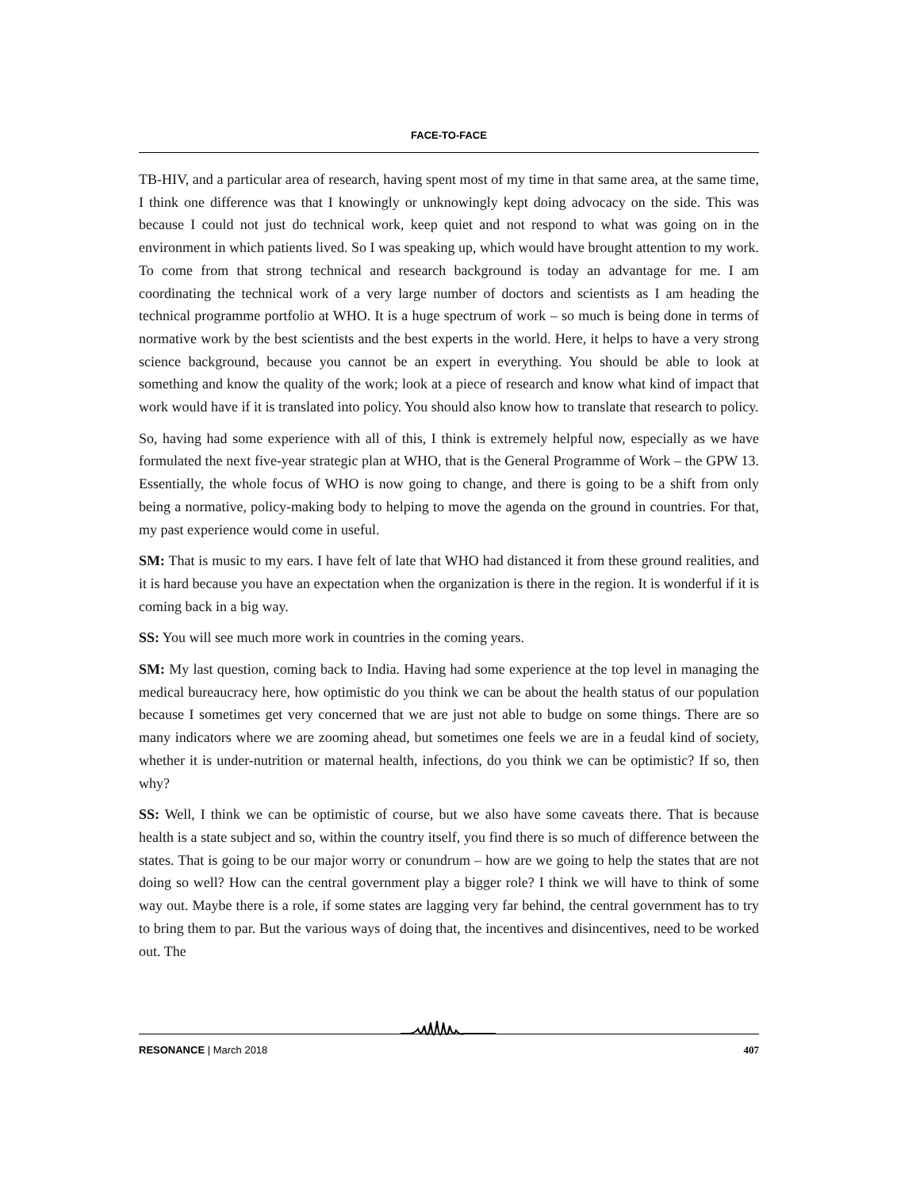FACE-TO-FACE
TB-HIV, and a particular area of research, having spent most of my time in that same area, at the same time, I think one difference was that I knowingly or unknowingly kept doing advocacy on the side. This was because I could not just do technical work, keep quiet and not respond to what was going on in the environment in which patients lived. So I was speaking up, which would have brought attention to my work. To come from that strong technical and research background is today an advantage for me. I am coordinating the technical work of a very large number of doctors and scientists as I am heading the technical programme portfolio at WHO. It is a huge spectrum of work – so much is being done in terms of normative work by the best scientists and the best experts in the world. Here, it helps to have a very strong science background, because you cannot be an expert in everything. You should be able to look at something and know the quality of the work; look at a piece of research and know what kind of impact that work would have if it is translated into policy. You should also know how to translate that research to policy.
So, having had some experience with all of this, I think is extremely helpful now, especially as we have formulated the next five-year strategic plan at WHO, that is the General Programme of Work – the GPW 13. Essentially, the whole focus of WHO is now going to change, and there is going to be a shift from only being a normative, policy-making body to helping to move the agenda on the ground in countries. For that, my past experience would come in useful.
SM: That is music to my ears. I have felt of late that WHO had distanced it from these ground realities, and it is hard because you have an expectation when the organization is there in the region. It is wonderful if it is coming back in a big way.
SS: You will see much more work in countries in the coming years.
SM: My last question, coming back to India. Having had some experience at the top level in managing the medical bureaucracy here, how optimistic do you think we can be about the health status of our population because I sometimes get very concerned that we are just not able to budge on some things. There are so many indicators where we are zooming ahead, but sometimes one feels we are in a feudal kind of society, whether it is under-nutrition or maternal health, infections, do you think we can be optimistic? If so, then why?
SS: Well, I think we can be optimistic of course, but we also have some caveats there. That is because health is a state subject and so, within the country itself, you find there is so much of difference between the states. That is going to be our major worry or conundrum – how are we going to help the states that are not doing so well? How can the central government play a bigger role? I think we will have to think of some way out. Maybe there is a role, if some states are lagging very far behind, the central government has to try to bring them to par. But the various ways of doing that, the incentives and disincentives, need to be worked out. The
RESONANCE | March 2018 407